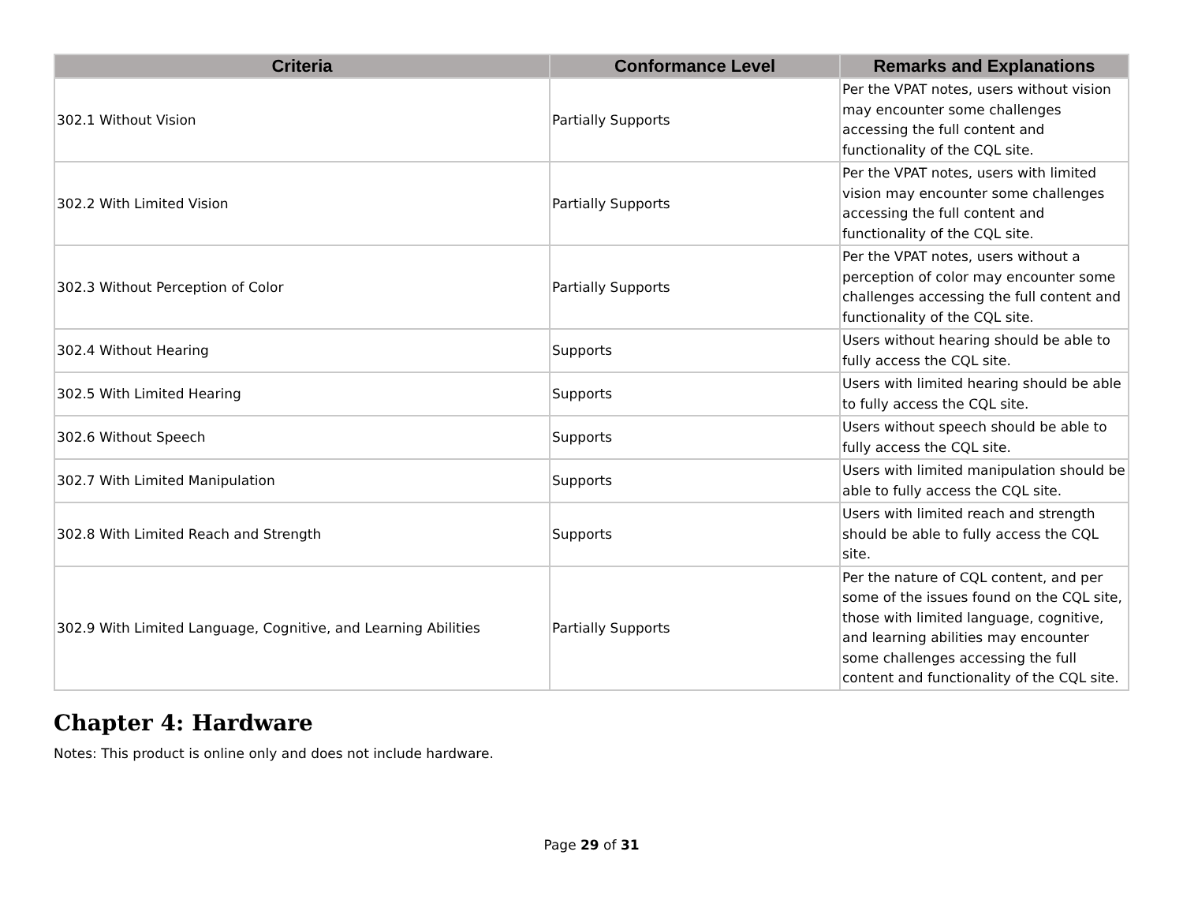| Criteria | Conformance Level | Remarks and Explanations |
| --- | --- | --- |
| 302.1 Without Vision | Partially Supports | Per the VPAT notes, users without vision may encounter some challenges accessing the full content and functionality of the CQL site. |
| 302.2 With Limited Vision | Partially Supports | Per the VPAT notes, users with limited vision may encounter some challenges accessing the full content and functionality of the CQL site. |
| 302.3 Without Perception of Color | Partially Supports | Per the VPAT notes, users without a perception of color may encounter some challenges accessing the full content and functionality of the CQL site. |
| 302.4 Without Hearing | Supports | Users without hearing should be able to fully access the CQL site. |
| 302.5 With Limited Hearing | Supports | Users with limited hearing should be able to fully access the CQL site. |
| 302.6 Without Speech | Supports | Users without speech should be able to fully access the CQL site. |
| 302.7 With Limited Manipulation | Supports | Users with limited manipulation should be able to fully access the CQL site. |
| 302.8 With Limited Reach and Strength | Supports | Users with limited reach and strength should be able to fully access the CQL site. |
| 302.9 With Limited Language, Cognitive, and Learning Abilities | Partially Supports | Per the nature of CQL content, and per some of the issues found on the CQL site, those with limited language, cognitive, and learning abilities may encounter some challenges accessing the full content and functionality of the CQL site. |
Chapter 4: Hardware
Notes: This product is online only and does not include hardware.
Page 29 of 31